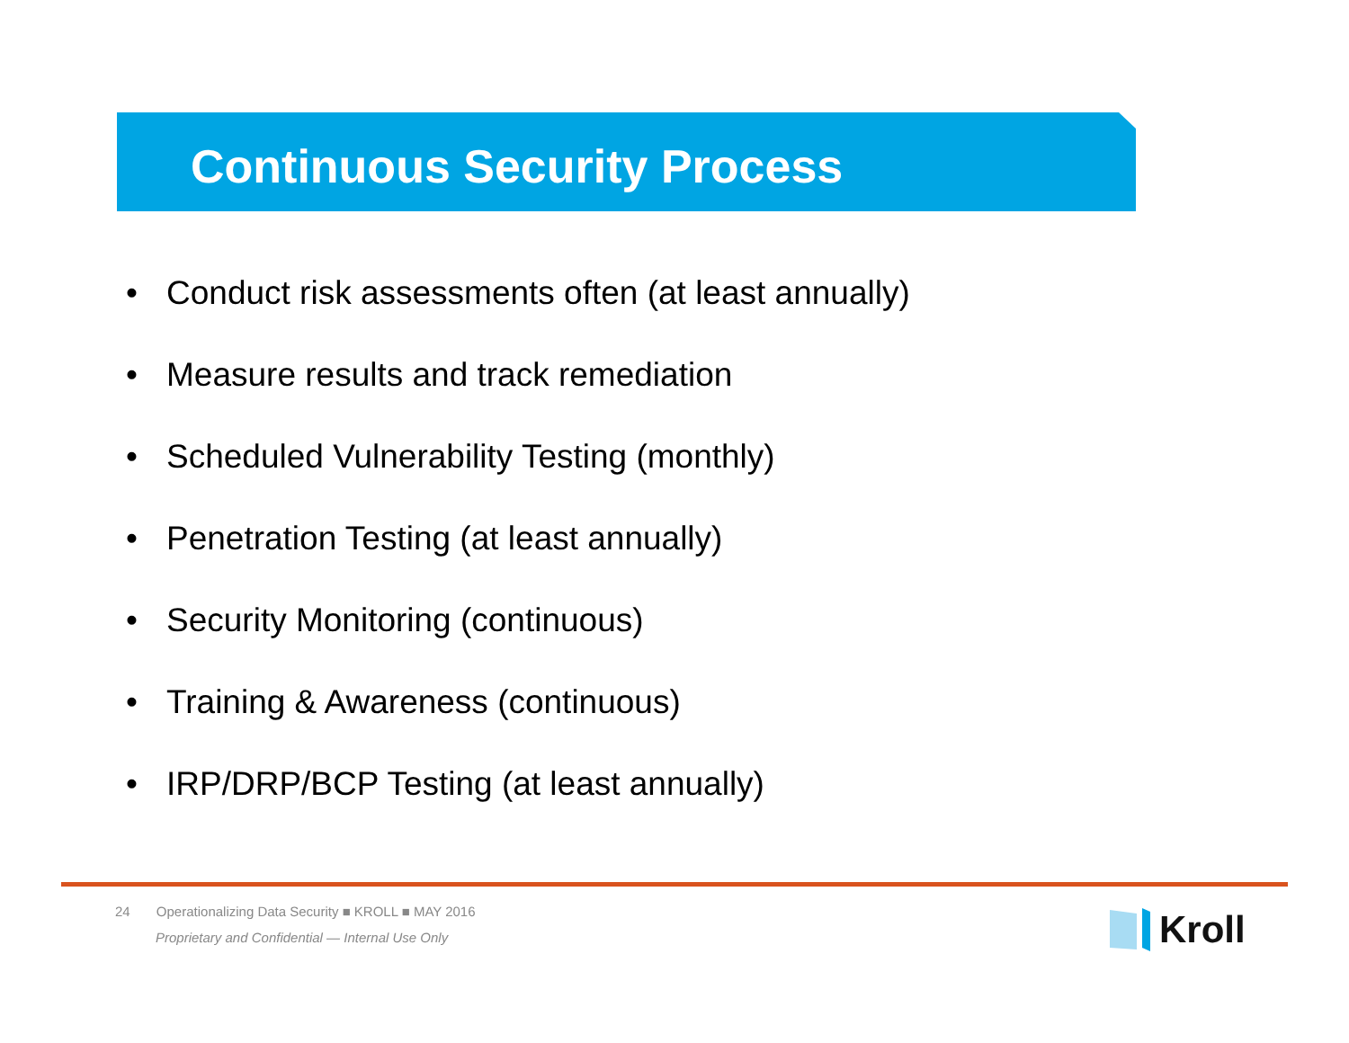Continuous Security Process
• Conduct risk assessments often (at least annually)
• Measure results and track remediation
• Scheduled Vulnerability Testing (monthly)
• Penetration Testing (at least annually)
• Security Monitoring (continuous)
• Training & Awareness (continuous)
• IRP/DRP/BCP Testing (at least annually)
24 Operationalizing Data Security ■ KROLL ■ MAY 2016
Proprietary and Confidential — Internal Use Only
Kroll